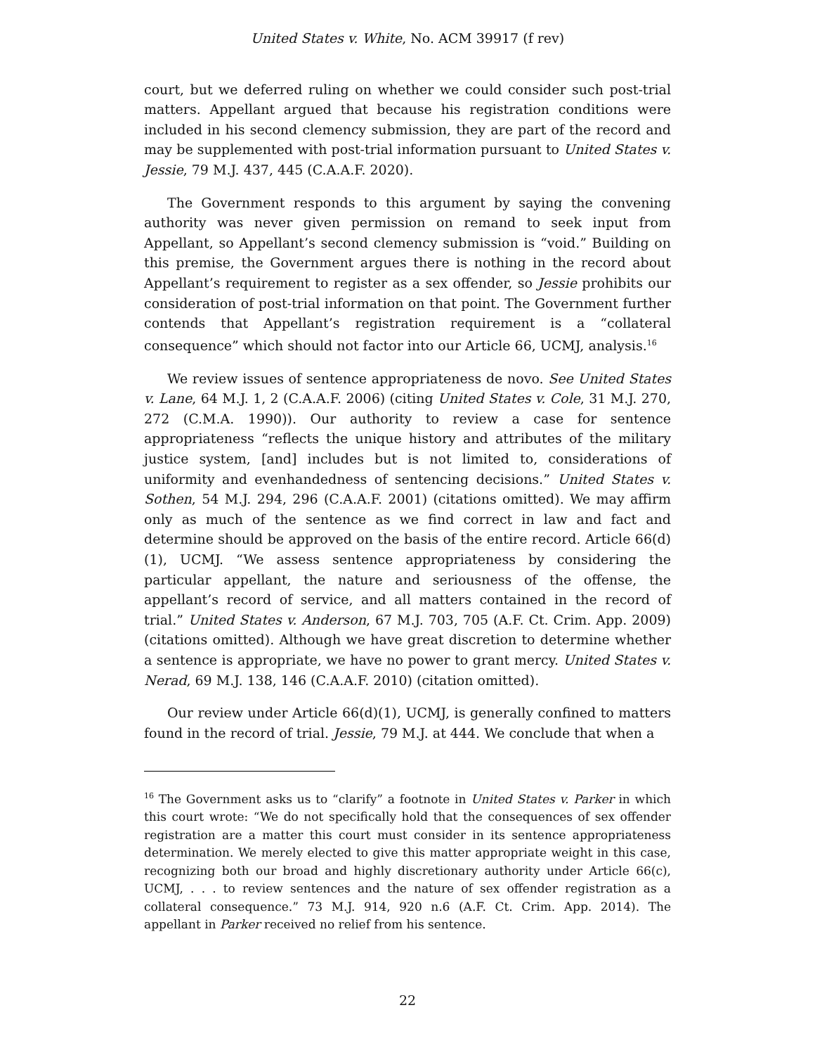United States v. White, No. ACM 39917 (f rev)
court, but we deferred ruling on whether we could consider such post-trial matters. Appellant argued that because his registration conditions were included in his second clemency submission, they are part of the record and may be supplemented with post-trial information pursuant to United States v. Jessie, 79 M.J. 437, 445 (C.A.A.F. 2020).
The Government responds to this argument by saying the convening authority was never given permission on remand to seek input from Appellant, so Appellant’s second clemency submission is “void.” Building on this premise, the Government argues there is nothing in the record about Appellant’s requirement to register as a sex offender, so Jessie prohibits our consideration of post-trial information on that point. The Government further contends that Appellant’s registration requirement is a “collateral consequence” which should not factor into our Article 66, UCMJ, analysis.<sup>16</sup>
We review issues of sentence appropriateness de novo. See United States v. Lane, 64 M.J. 1, 2 (C.A.A.F. 2006) (citing United States v. Cole, 31 M.J. 270, 272 (C.M.A. 1990)). Our authority to review a case for sentence appropriateness “reflects the unique history and attributes of the military justice system, [and] includes but is not limited to, considerations of uniformity and evenhandedness of sentencing decisions.” United States v. Sothen, 54 M.J. 294, 296 (C.A.A.F. 2001) (citations omitted). We may affirm only as much of the sentence as we find correct in law and fact and determine should be approved on the basis of the entire record. Article 66(d)(1), UCMJ. “We assess sentence appropriateness by considering the particular appellant, the nature and seriousness of the offense, the appellant’s record of service, and all matters contained in the record of trial.” United States v. Anderson, 67 M.J. 703, 705 (A.F. Ct. Crim. App. 2009) (citations omitted). Although we have great discretion to determine whether a sentence is appropriate, we have no power to grant mercy. United States v. Nerad, 69 M.J. 138, 146 (C.A.A.F. 2010) (citation omitted).
Our review under Article 66(d)(1), UCMJ, is generally confined to matters found in the record of trial. Jessie, 79 M.J. at 444. We conclude that when a
<sup>16</sup> The Government asks us to “clarify” a footnote in United States v. Parker in which this court wrote: “We do not specifically hold that the consequences of sex offender registration are a matter this court must consider in its sentence appropriateness determination. We merely elected to give this matter appropriate weight in this case, recognizing both our broad and highly discretionary authority under Article 66(c), UCMJ, . . . to review sentences and the nature of sex offender registration as a collateral consequence.” 73 M.J. 914, 920 n.6 (A.F. Ct. Crim. App. 2014). The appellant in Parker received no relief from his sentence.
22